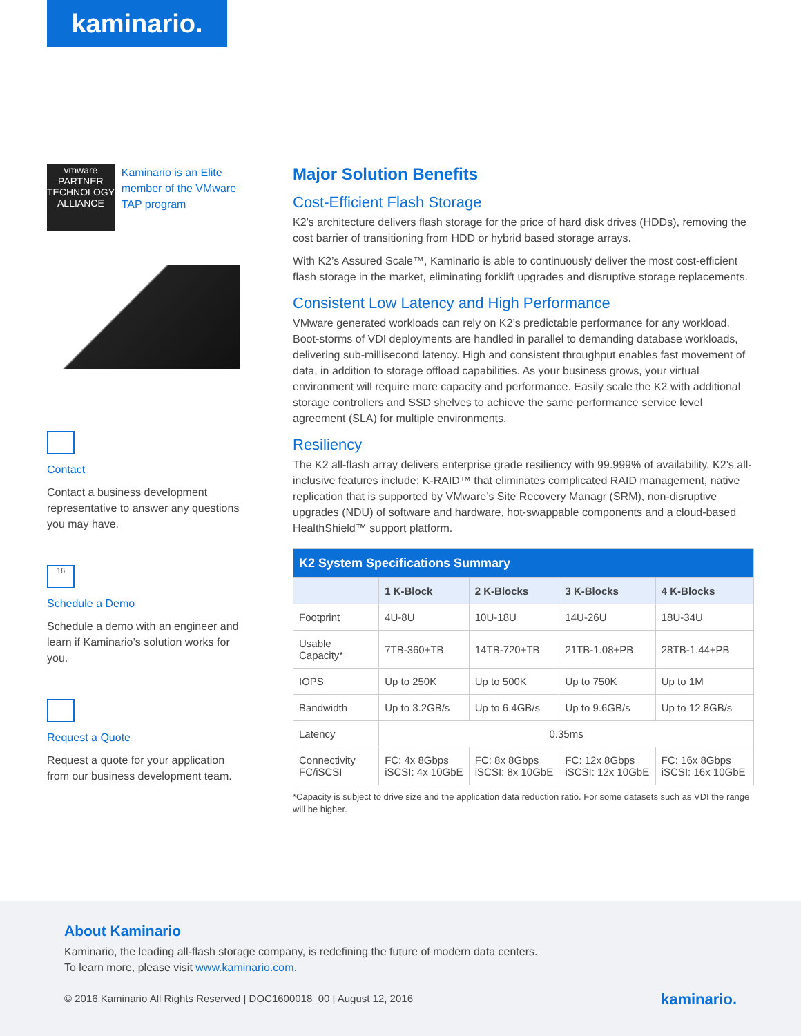kaminario.
vmware
PARTNER
TECHNOLOGY ALLIANCE
Kaminario is an Elite member of the VMware TAP program
Contact
Contact a business development representative to answer any questions you may have.
16
Schedule a Demo
Schedule a demo with an engineer and learn if Kaminario’s solution works for you.
Request a Quote
Request a quote for your application from our business development team.
Major Solution Benefits
Cost-Efficient Flash Storage
K2’s architecture delivers flash storage for the price of hard disk drives (HDDs), removing the cost barrier of transitioning from HDD or hybrid based storage arrays.
With K2’s Assured Scale™, Kaminario is able to continuously deliver the most cost-efficient flash storage in the market, eliminating forklift upgrades and disruptive storage replacements.
Consistent Low Latency and High Performance
VMware generated workloads can rely on K2’s predictable performance for any workload. Boot-storms of VDI deployments are handled in parallel to demanding database workloads, delivering sub-millisecond latency. High and consistent throughput enables fast movement of data, in addition to storage offload capabilities. As your business grows, your virtual environment will require more capacity and performance. Easily scale the K2 with additional storage controllers and SSD shelves to achieve the same performance service level agreement (SLA) for multiple environments.
Resiliency
The K2 all-flash array delivers enterprise grade resiliency with 99.999% of availability. K2’s all-inclusive features include: K-RAID™ that eliminates complicated RAID management, native replication that is supported by VMware’s Site Recovery Managr (SRM), non-disruptive upgrades (NDU) of software and hardware, hot-swappable components and a cloud-based HealthShield™ support platform.
| K2 System Specifications Summary | | | | |
| --- | --- | --- | --- | --- |
| | 1 K-Block | 2 K-Blocks | 3 K-Blocks | 4 K-Blocks |
| Footprint | 4U-8U | 10U-18U | 14U-26U | 18U-34U |
| Usable Capacity* | 7TB-360+TB | 14TB-720+TB | 21TB-1.08+PB | 28TB-1.44+PB |
| IOPS | Up to 250K | Up to 500K | Up to 750K | Up to 1M |
| Bandwidth | Up to 3.2GB/s | Up to 6.4GB/s | Up to 9.6GB/s | Up to 12.8GB/s |
| Latency | 0.35ms | | | |
| Connectivity FC/iSCSI | FC: 4x 8Gbps iSCSI: 4x 10GbE | FC: 8x 8Gbps iSCSI: 8x 10GbE | FC: 12x 8Gbps iSCSI: 12x 10GbE | FC: 16x 8Gbps iSCSI: 16x 10GbE |
*Capacity is subject to drive size and the application data reduction ratio. For some datasets such as VDI the range will be higher.
About Kaminario
Kaminario, the leading all-flash storage company, is redefining the future of modern data centers.
To learn more, please visit www.kaminario.com.
© 2016 Kaminario All Rights Reserved | DOC1600018_00 | August 12, 2016
kaminario.